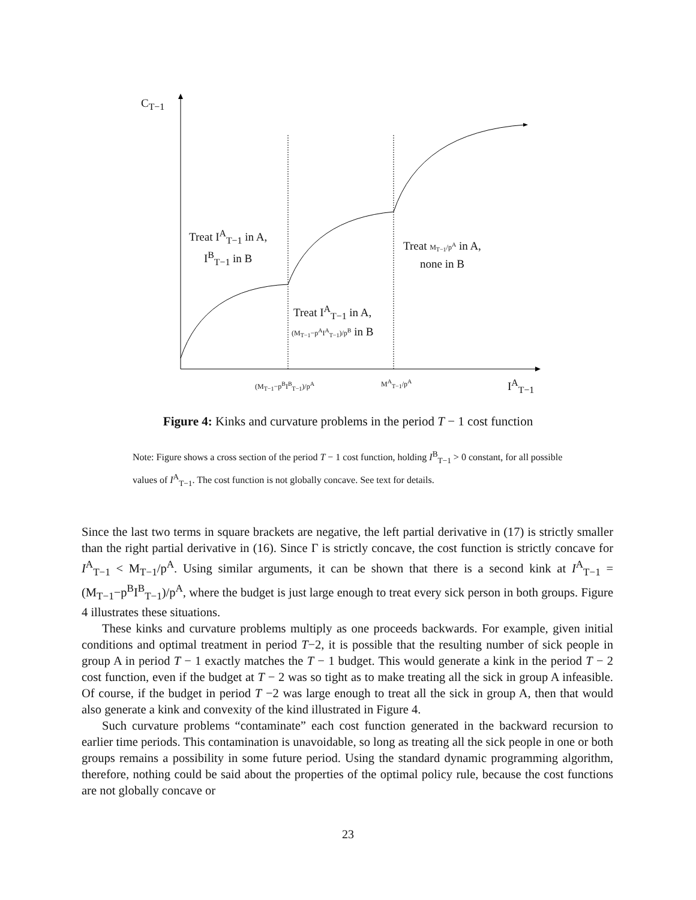C<sub>T−1</sub>
Treat I<sup>A</sup><sub>T−1</sub> in A,
I<sup>B</sup><sub>T−1</sub> in B
Treat I<sup>A</sup><sub>T−1</sub> in A,
(M<sub>T−1</sub>−p<sup>A</sup>I<sup>A</sup><sub>T−1</sub>)/p<sup>B</sup> in B
Treat M<sub>T−1</sub>/p<sup>A</sup> in A,
none in B
(M<sub>T−1</sub>−p<sup>B</sup>I<sup>B</sup><sub>T−1</sub>)/p<sup>A</sup> M<sup>A</sup><sub>T−1</sub>/p<sup>A</sup> I<sup>A</sup><sub>T−1</sub>
Figure 4: Kinks and curvature problems in the period T − 1 cost function
Note: Figure shows a cross section of the period T − 1 cost function, holding I<sup>B</sup><sub>T−1</sub> > 0 constant, for all possible values of I<sup>A</sup><sub>T−1</sub>. The cost function is not globally concave. See text for details.
Since the last two terms in square brackets are negative, the left partial derivative in (17) is strictly smaller than the right partial derivative in (16). Since Γ is strictly concave, the cost function is strictly concave for I<sup>A</sup><sub>T−1</sub> < M<sub>T−1</sub>/p<sup>A</sup>. Using similar arguments, it can be shown that there is a second kink at I<sup>A</sup><sub>T−1</sub> = (M<sub>T−1</sub>−p<sup>B</sup>I<sup>B</sup><sub>T−1</sub>)/p<sup>A</sup>, where the budget is just large enough to treat every sick person in both groups. Figure 4 illustrates these situations.
These kinks and curvature problems multiply as one proceeds backwards. For example, given initial conditions and optimal treatment in period T−2, it is possible that the resulting number of sick people in group A in period T − 1 exactly matches the T − 1 budget. This would generate a kink in the period T − 2 cost function, even if the budget at T − 2 was so tight as to make treating all the sick in group A infeasible. Of course, if the budget in period T −2 was large enough to treat all the sick in group A, then that would also generate a kink and convexity of the kind illustrated in Figure 4.
Such curvature problems “contaminate” each cost function generated in the backward recursion to earlier time periods. This contamination is unavoidable, so long as treating all the sick people in one or both groups remains a possibility in some future period. Using the standard dynamic programming algorithm, therefore, nothing could be said about the properties of the optimal policy rule, because the cost functions are not globally concave or
23